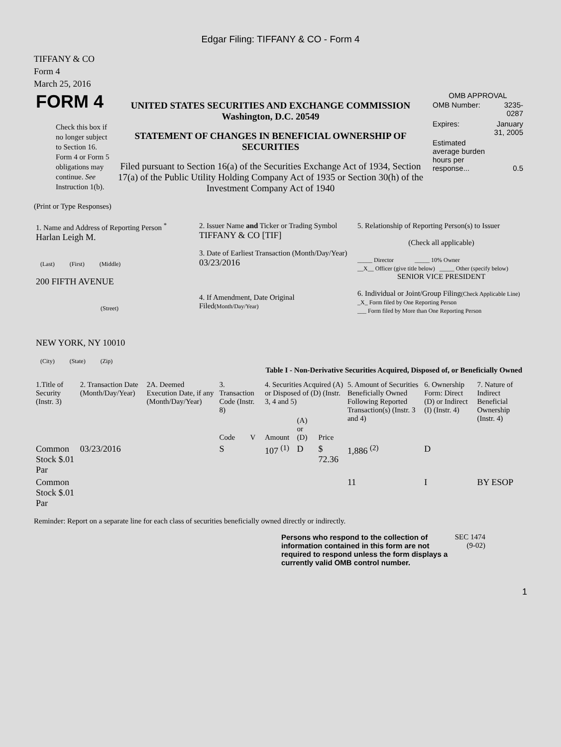Edgar Filing: TIFFANY & CO - Form 4
TIFFANY & CO
Form 4
March 25, 2016
| FORM 4 Check this box if no longer subject to Section 16. Form 4 or Form 5 obligations may continue. See Instruction 1(b). | UNITED STATES SECURITIES AND EXCHANGE COMMISSION Washington, D.C. 20549 STATEMENT OF CHANGES IN BENEFICIAL OWNERSHIP OF SECURITIES Filed pursuant to Section 16(a) of the Securities Exchange Act of 1934, Section 17(a) of the Public Utility Holding Company Act of 1935 or Section 30(h) of the Investment Company Act of 1940 | OMB APPROVAL / OMB Number: / 3235-0287 / / Expires: / January 31, 2005 / / Estimated average burden hours per response... / 0.5 / |
(Print or Type Responses)
| 1. Name and Address of Reporting Person <sup>*</sup> Harlan Leigh M. (Last) (First) (Middle) 200 FIFTH AVENUE (Street) NEW YORK, NY 10010 (City) (State) (Zip) | 2. Issuer Name and Ticker or Trading Symbol TIFFANY & CO [TIF] 3. Date of Earliest Transaction (Month/Day/Year) 03/23/2016 4. If Amendment, Date Original Filed (Month/Day/Year) | 5. Relationship of Reporting Person(s) to Issuer (Check all applicable) _____ Director _____ 10% Owner __X__ Officer (give title below) _____ Other (specify below) SENIOR VICE PRESIDENT 6. Individual or Joint/Group Filing (Check Applicable Line) _X_ Form filed by One Reporting Person ___ Form filed by More than One Reporting Person |
Table I - Non-Derivative Securities Acquired, Disposed of, or Beneficially Owned
| 1.Title of Security (Instr. 3) | 2. Transaction Date (Month/Day/Year) | 2A. Deemed Execution Date, if any (Month/Day/Year) | 3. Transaction Code (Instr. 8) | | 4. Securities Acquired (A) or Disposed of (D) (Instr. 3, 4 and 5) | | | 5. Amount of Securities Beneficially Owned Following Reported Transaction(s) (Instr. 3 and 4) | 6. Ownership Form: Direct (D) or Indirect (I) (Instr. 4) | 7. Nature of Indirect Beneficial Ownership (Instr. 4) |
| --- | --- | --- | --- | --- | --- | --- | --- | --- | --- | --- |
| | | | Code | V | Amount | (A) or (D) | Price | | | |
| Common Stock $.01 Par | 03/23/2016 | | S | | 107 <sup>(1)</sup> | D | $ 72.36 | 1,886 <sup>(2)</sup> | D | |
| Common Stock $.01 Par | | | | | | | | 11 | I | BY ESOP |
Reminder: Report on a separate line for each class of securities beneficially owned directly or indirectly.
Persons who respond to the collection of information contained in this form are not required to respond unless the form displays a currently valid OMB control number.
SEC 1474 (9-02)
1